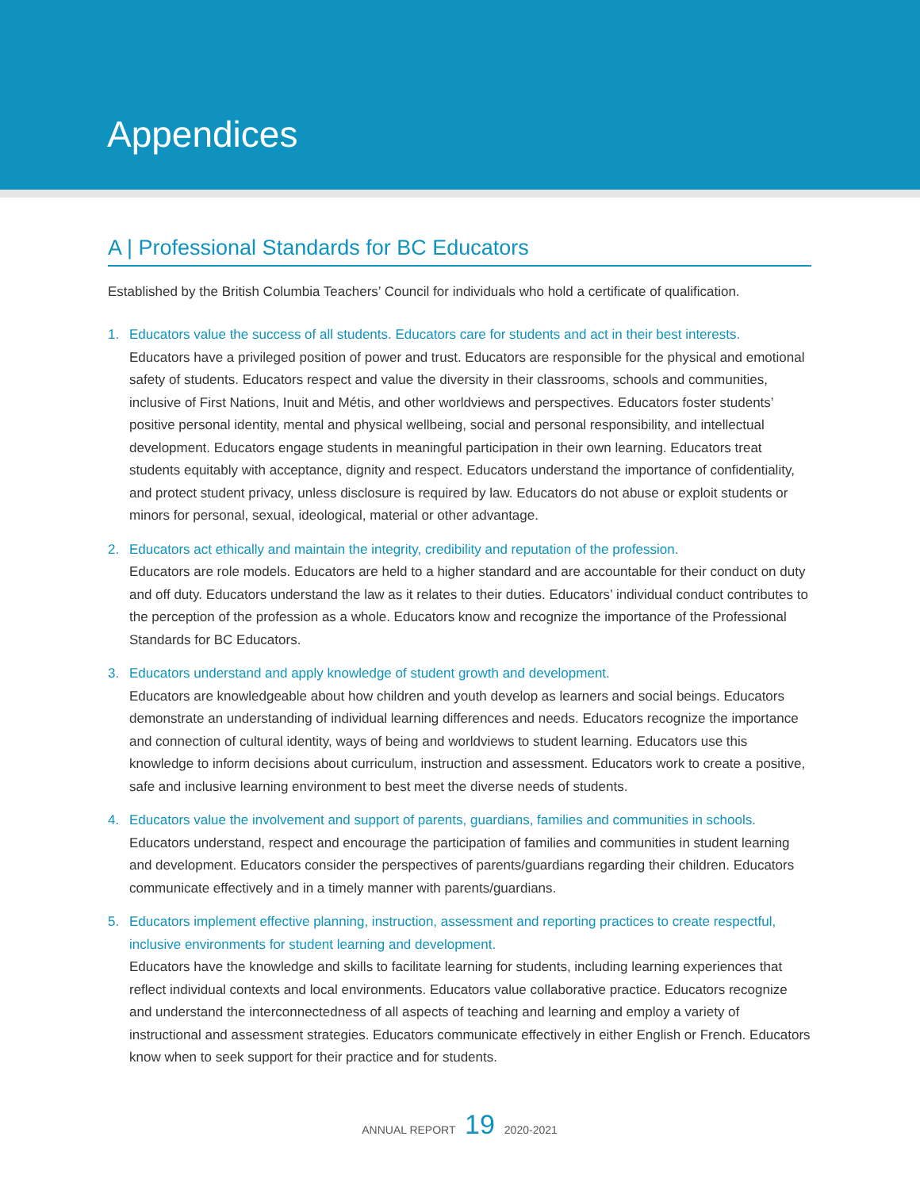Appendices
A | Professional Standards for BC Educators
Established by the British Columbia Teachers’ Council for individuals who hold a certificate of qualification.
1. Educators value the success of all students. Educators care for students and act in their best interests.
Educators have a privileged position of power and trust. Educators are responsible for the physical and emotional safety of students. Educators respect and value the diversity in their classrooms, schools and communities, inclusive of First Nations, Inuit and Métis, and other worldviews and perspectives. Educators foster students’ positive personal identity, mental and physical wellbeing, social and personal responsibility, and intellectual development. Educators engage students in meaningful participation in their own learning. Educators treat students equitably with acceptance, dignity and respect. Educators understand the importance of confidentiality, and protect student privacy, unless disclosure is required by law. Educators do not abuse or exploit students or minors for personal, sexual, ideological, material or other advantage.
2. Educators act ethically and maintain the integrity, credibility and reputation of the profession.
Educators are role models. Educators are held to a higher standard and are accountable for their conduct on duty and off duty. Educators understand the law as it relates to their duties. Educators’ individual conduct contributes to the perception of the profession as a whole. Educators know and recognize the importance of the Professional Standards for BC Educators.
3. Educators understand and apply knowledge of student growth and development.
Educators are knowledgeable about how children and youth develop as learners and social beings. Educators demonstrate an understanding of individual learning differences and needs. Educators recognize the importance and connection of cultural identity, ways of being and worldviews to student learning. Educators use this knowledge to inform decisions about curriculum, instruction and assessment. Educators work to create a positive, safe and inclusive learning environment to best meet the diverse needs of students.
4. Educators value the involvement and support of parents, guardians, families and communities in schools.
Educators understand, respect and encourage the participation of families and communities in student learning and development. Educators consider the perspectives of parents/guardians regarding their children. Educators communicate effectively and in a timely manner with parents/guardians.
5. Educators implement effective planning, instruction, assessment and reporting practices to create respectful, inclusive environments for student learning and development.
Educators have the knowledge and skills to facilitate learning for students, including learning experiences that reflect individual contexts and local environments. Educators value collaborative practice. Educators recognize and understand the interconnectedness of all aspects of teaching and learning and employ a variety of instructional and assessment strategies. Educators communicate effectively in either English or French. Educators know when to seek support for their practice and for students.
ANNUAL REPORT 19 2020-2021